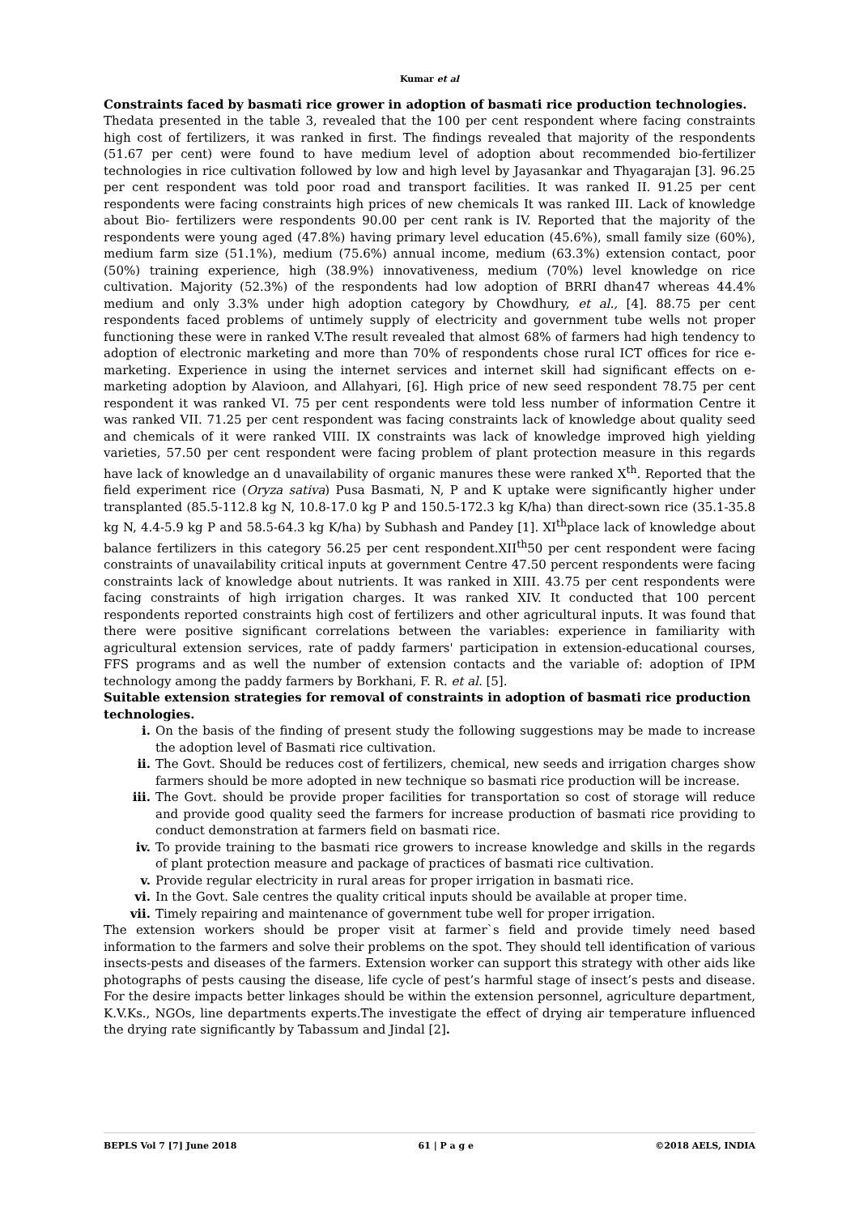Kumar et al
Constraints faced by basmati rice grower in adoption of basmati rice production technologies.
Thedata presented in the table 3, revealed that the 100 per cent respondent where facing constraints high cost of fertilizers, it was ranked in first. The findings revealed that majority of the respondents (51.67 per cent) were found to have medium level of adoption about recommended bio-fertilizer technologies in rice cultivation followed by low and high level by Jayasankar and Thyagarajan [3]. 96.25 per cent respondent was told poor road and transport facilities. It was ranked II. 91.25 per cent respondents were facing constraints high prices of new chemicals It was ranked III. Lack of knowledge about Bio- fertilizers were respondents 90.00 per cent rank is IV. Reported that the majority of the respondents were young aged (47.8%) having primary level education (45.6%), small family size (60%), medium farm size (51.1%), medium (75.6%) annual income, medium (63.3%) extension contact, poor (50%) training experience, high (38.9%) innovativeness, medium (70%) level knowledge on rice cultivation. Majority (52.3%) of the respondents had low adoption of BRRI dhan47 whereas 44.4% medium and only 3.3% under high adoption category by Chowdhury, et al., [4]. 88.75 per cent respondents faced problems of untimely supply of electricity and government tube wells not proper functioning these were in ranked V.The result revealed that almost 68% of farmers had high tendency to adoption of electronic marketing and more than 70% of respondents chose rural ICT offices for rice e-marketing. Experience in using the internet services and internet skill had significant effects on e-marketing adoption by Alavioon, and Allahyari, [6]. High price of new seed respondent 78.75 per cent respondent it was ranked VI. 75 per cent respondents were told less number of information Centre it was ranked VII. 71.25 per cent respondent was facing constraints lack of knowledge about quality seed and chemicals of it were ranked VIII. IX constraints was lack of knowledge improved high yielding varieties, 57.50 per cent respondent were facing problem of plant protection measure in this regards have lack of knowledge an d unavailability of organic manures these were ranked X<sup>th</sup>. Reported that the field experiment rice (Oryza sativa) Pusa Basmati, N, P and K uptake were significantly higher under transplanted (85.5-112.8 kg N, 10.8-17.0 kg P and 150.5-172.3 kg K/ha) than direct-sown rice (35.1-35.8 kg N, 4.4-5.9 kg P and 58.5-64.3 kg K/ha) by Subhash and Pandey [1]. XI<sup>th</sup>place lack of knowledge about balance fertilizers in this category 56.25 per cent respondent.XII<sup>th</sup>50 per cent respondent were facing constraints of unavailability critical inputs at government Centre 47.50 percent respondents were facing constraints lack of knowledge about nutrients. It was ranked in XIII. 43.75 per cent respondents were facing constraints of high irrigation charges. It was ranked XIV. It conducted that 100 percent respondents reported constraints high cost of fertilizers and other agricultural inputs. It was found that there were positive significant correlations between the variables: experience in familiarity with agricultural extension services, rate of paddy farmers' participation in extension-educational courses, FFS programs and as well the number of extension contacts and the variable of: adoption of IPM technology among the paddy farmers by Borkhani, F. R. et al. [5].
Suitable extension strategies for removal of constraints in adoption of basmati rice production technologies.
i. On the basis of the finding of present study the following suggestions may be made to increase the adoption level of Basmati rice cultivation.
ii. The Govt. Should be reduces cost of fertilizers, chemical, new seeds and irrigation charges show farmers should be more adopted in new technique so basmati rice production will be increase.
iii. The Govt. should be provide proper facilities for transportation so cost of storage will reduce and provide good quality seed the farmers for increase production of basmati rice providing to conduct demonstration at farmers field on basmati rice.
iv. To provide training to the basmati rice growers to increase knowledge and skills in the regards of plant protection measure and package of practices of basmati rice cultivation.
v. Provide regular electricity in rural areas for proper irrigation in basmati rice.
vi. In the Govt. Sale centres the quality critical inputs should be available at proper time.
vii. Timely repairing and maintenance of government tube well for proper irrigation.
The extension workers should be proper visit at farmer`s field and provide timely need based information to the farmers and solve their problems on the spot. They should tell identification of various insects-pests and diseases of the farmers. Extension worker can support this strategy with other aids like photographs of pests causing the disease, life cycle of pest’s harmful stage of insect’s pests and disease. For the desire impacts better linkages should be within the extension personnel, agriculture department, K.V.Ks., NGOs, line departments experts.The investigate the effect of drying air temperature influenced the drying rate significantly by Tabassum and Jindal [2].
BEPLS Vol 7 [7] June 2018 61 | P a g e ©2018 AELS, INDIA